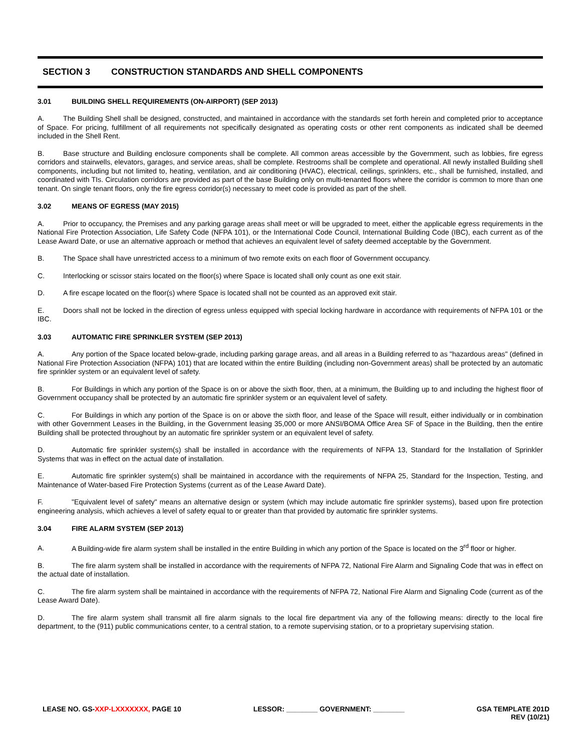SECTION 3 CONSTRUCTION STANDARDS AND SHELL COMPONENTS
3.01 BUILDING SHELL REQUIREMENTS (ON-AIRPORT) (SEP 2013)
A. The Building Shell shall be designed, constructed, and maintained in accordance with the standards set forth herein and completed prior to acceptance of Space. For pricing, fulfillment of all requirements not specifically designated as operating costs or other rent components as indicated shall be deemed included in the Shell Rent.
B. Base structure and Building enclosure components shall be complete. All common areas accessible by the Government, such as lobbies, fire egress corridors and stairwells, elevators, garages, and service areas, shall be complete. Restrooms shall be complete and operational. All newly installed Building shell components, including but not limited to, heating, ventilation, and air conditioning (HVAC), electrical, ceilings, sprinklers, etc., shall be furnished, installed, and coordinated with TIs. Circulation corridors are provided as part of the base Building only on multi-tenanted floors where the corridor is common to more than one tenant. On single tenant floors, only the fire egress corridor(s) necessary to meet code is provided as part of the shell.
3.02 MEANS OF EGRESS (MAY 2015)
A. Prior to occupancy, the Premises and any parking garage areas shall meet or will be upgraded to meet, either the applicable egress requirements in the National Fire Protection Association, Life Safety Code (NFPA 101), or the International Code Council, International Building Code (IBC), each current as of the Lease Award Date, or use an alternative approach or method that achieves an equivalent level of safety deemed acceptable by the Government.
B. The Space shall have unrestricted access to a minimum of two remote exits on each floor of Government occupancy.
C. Interlocking or scissor stairs located on the floor(s) where Space is located shall only count as one exit stair.
D. A fire escape located on the floor(s) where Space is located shall not be counted as an approved exit stair.
E. Doors shall not be locked in the direction of egress unless equipped with special locking hardware in accordance with requirements of NFPA 101 or the IBC.
3.03 AUTOMATIC FIRE SPRINKLER SYSTEM (SEP 2013)
A. Any portion of the Space located below-grade, including parking garage areas, and all areas in a Building referred to as "hazardous areas" (defined in National Fire Protection Association (NFPA) 101) that are located within the entire Building (including non-Government areas) shall be protected by an automatic fire sprinkler system or an equivalent level of safety.
B. For Buildings in which any portion of the Space is on or above the sixth floor, then, at a minimum, the Building up to and including the highest floor of Government occupancy shall be protected by an automatic fire sprinkler system or an equivalent level of safety.
C. For Buildings in which any portion of the Space is on or above the sixth floor, and lease of the Space will result, either individually or in combination with other Government Leases in the Building, in the Government leasing 35,000 or more ANSI/BOMA Office Area SF of Space in the Building, then the entire Building shall be protected throughout by an automatic fire sprinkler system or an equivalent level of safety.
D. Automatic fire sprinkler system(s) shall be installed in accordance with the requirements of NFPA 13, Standard for the Installation of Sprinkler Systems that was in effect on the actual date of installation.
E. Automatic fire sprinkler system(s) shall be maintained in accordance with the requirements of NFPA 25, Standard for the Inspection, Testing, and Maintenance of Water-based Fire Protection Systems (current as of the Lease Award Date).
F. "Equivalent level of safety" means an alternative design or system (which may include automatic fire sprinkler systems), based upon fire protection engineering analysis, which achieves a level of safety equal to or greater than that provided by automatic fire sprinkler systems.
3.04 FIRE ALARM SYSTEM (SEP 2013)
A. A Building-wide fire alarm system shall be installed in the entire Building in which any portion of the Space is located on the 3<sup>rd</sup> floor or higher.
B. The fire alarm system shall be installed in accordance with the requirements of NFPA 72, National Fire Alarm and Signaling Code that was in effect on the actual date of installation.
C. The fire alarm system shall be maintained in accordance with the requirements of NFPA 72, National Fire Alarm and Signaling Code (current as of the Lease Award Date).
D. The fire alarm system shall transmit all fire alarm signals to the local fire department via any of the following means: directly to the local fire department, to the (911) public communications center, to a central station, to a remote supervising station, or to a proprietary supervising station.
LEASE NO. GS-XXP-LXXXXXXX, PAGE 10
LESSOR: ________ GOVERNMENT: ________
GSA TEMPLATE 201D
REV (10/21)